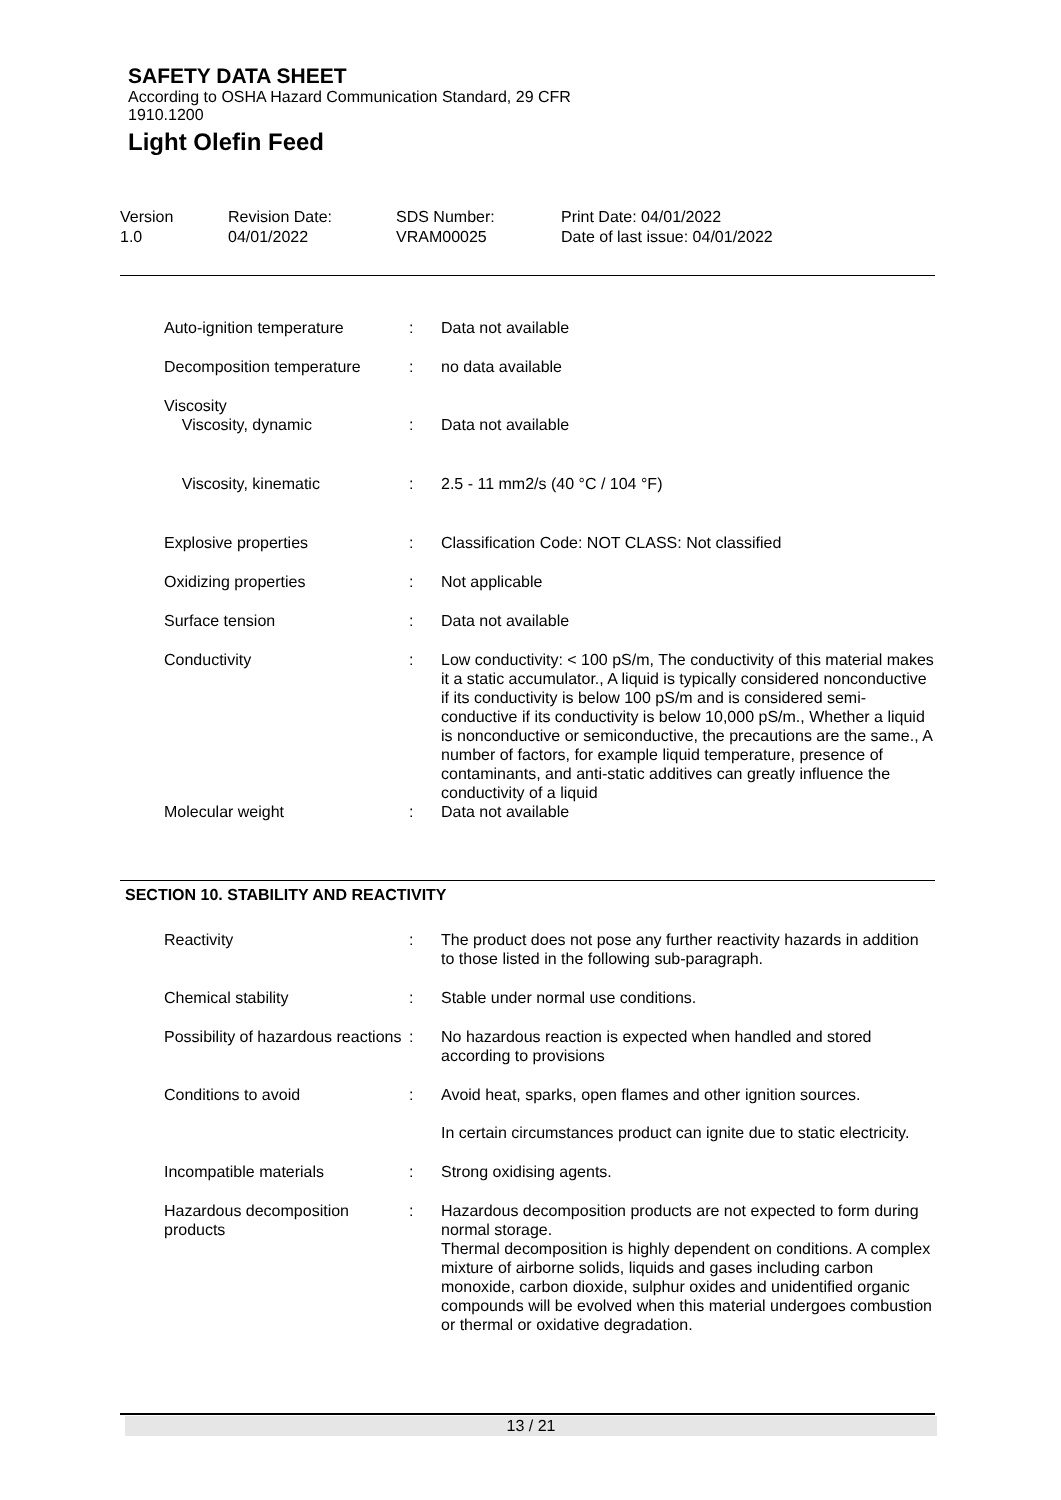SAFETY DATA SHEET
According to OSHA Hazard Communication Standard, 29 CFR
1910.1200
Light Olefin Feed
| Version 1.0 | Revision Date: 04/01/2022 | SDS Number: VRAM00025 | Print Date: 04/01/2022 Date of last issue: 04/01/2022 |
| Auto-ignition temperature | : | Data not available |
| Decomposition temperature | : | no data available |
| Viscosity Viscosity, dynamic | : | Data not available |
| Viscosity, kinematic | : | 2.5 - 11 mm2/s (40 °C / 104 °F) |
| Explosive properties | : | Classification Code: NOT CLASS: Not classified |
| Oxidizing properties | : | Not applicable |
| Surface tension | : | Data not available |
| Conductivity | : | Low conductivity: < 100 pS/m, The conductivity of this material makes it a static accumulator., A liquid is typically considered nonconductive if its conductivity is below 100 pS/m and is considered semi-conductive if its conductivity is below 10,000 pS/m., Whether a liquid is nonconductive or semiconductive, the precautions are the same., A number of factors, for example liquid temperature, presence of contaminants, and anti-static additives can greatly influence the conductivity of a liquid |
| Molecular weight | : | Data not available |
SECTION 10. STABILITY AND REACTIVITY
| Reactivity | : | The product does not pose any further reactivity hazards in addition to those listed in the following sub-paragraph. |
| Chemical stability | : | Stable under normal use conditions. |
| Possibility of hazardous reactions | : | No hazardous reaction is expected when handled and stored according to provisions |
| Conditions to avoid | : | Avoid heat, sparks, open flames and other ignition sources. In certain circumstances product can ignite due to static electricity. |
| Incompatible materials | : | Strong oxidising agents. |
| Hazardous decomposition products | : | Hazardous decomposition products are not expected to form during normal storage. Thermal decomposition is highly dependent on conditions. A complex mixture of airborne solids, liquids and gases including carbon monoxide, carbon dioxide, sulphur oxides and unidentified organic compounds will be evolved when this material undergoes combustion or thermal or oxidative degradation. |
13 / 21